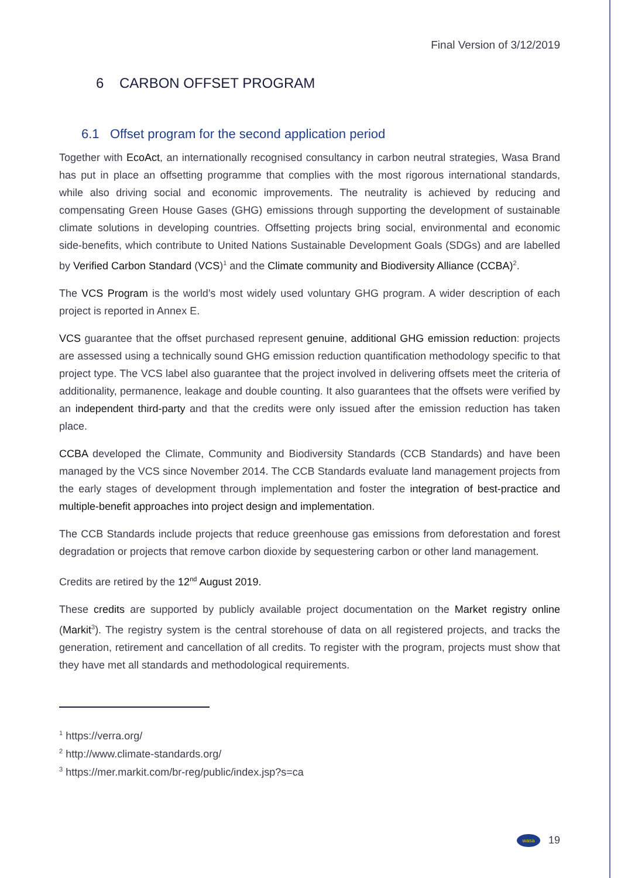Final Version of 3/12/2019
6 CARBON OFFSET PROGRAM
6.1 Offset program for the second application period
Together with EcoAct, an internationally recognised consultancy in carbon neutral strategies, Wasa Brand has put in place an offsetting programme that complies with the most rigorous international standards, while also driving social and economic improvements. The neutrality is achieved by reducing and compensating Green House Gases (GHG) emissions through supporting the development of sustainable climate solutions in developing countries. Offsetting projects bring social, environmental and economic side-benefits, which contribute to United Nations Sustainable Development Goals (SDGs) and are labelled by Verified Carbon Standard (VCS)<sup>1</sup> and the Climate community and Biodiversity Alliance (CCBA)<sup>2</sup>.
The VCS Program is the world’s most widely used voluntary GHG program. A wider description of each project is reported in Annex E.
VCS guarantee that the offset purchased represent genuine, additional GHG emission reduction: projects are assessed using a technically sound GHG emission reduction quantification methodology specific to that project type. The VCS label also guarantee that the project involved in delivering offsets meet the criteria of additionality, permanence, leakage and double counting. It also guarantees that the offsets were verified by an independent third-party and that the credits were only issued after the emission reduction has taken place.
CCBA developed the Climate, Community and Biodiversity Standards (CCB Standards) and have been managed by the VCS since November 2014. The CCB Standards evaluate land management projects from the early stages of development through implementation and foster the integration of best-practice and multiple-benefit approaches into project design and implementation.
The CCB Standards include projects that reduce greenhouse gas emissions from deforestation and forest degradation or projects that remove carbon dioxide by sequestering carbon or other land management.
Credits are retired by the 12<sup>nd</sup> August 2019.
These credits are supported by publicly available project documentation on the Market registry online (Markit<sup>3</sup>). The registry system is the central storehouse of data on all registered projects, and tracks the generation, retirement and cancellation of all credits. To register with the program, projects must show that they have met all standards and methodological requirements.
<sup>1</sup> https://verra.org/
<sup>2</sup> http://www.climate-standards.org/
<sup>3</sup> https://mer.markit.com/br-reg/public/index.jsp?s=ca
wasa 19